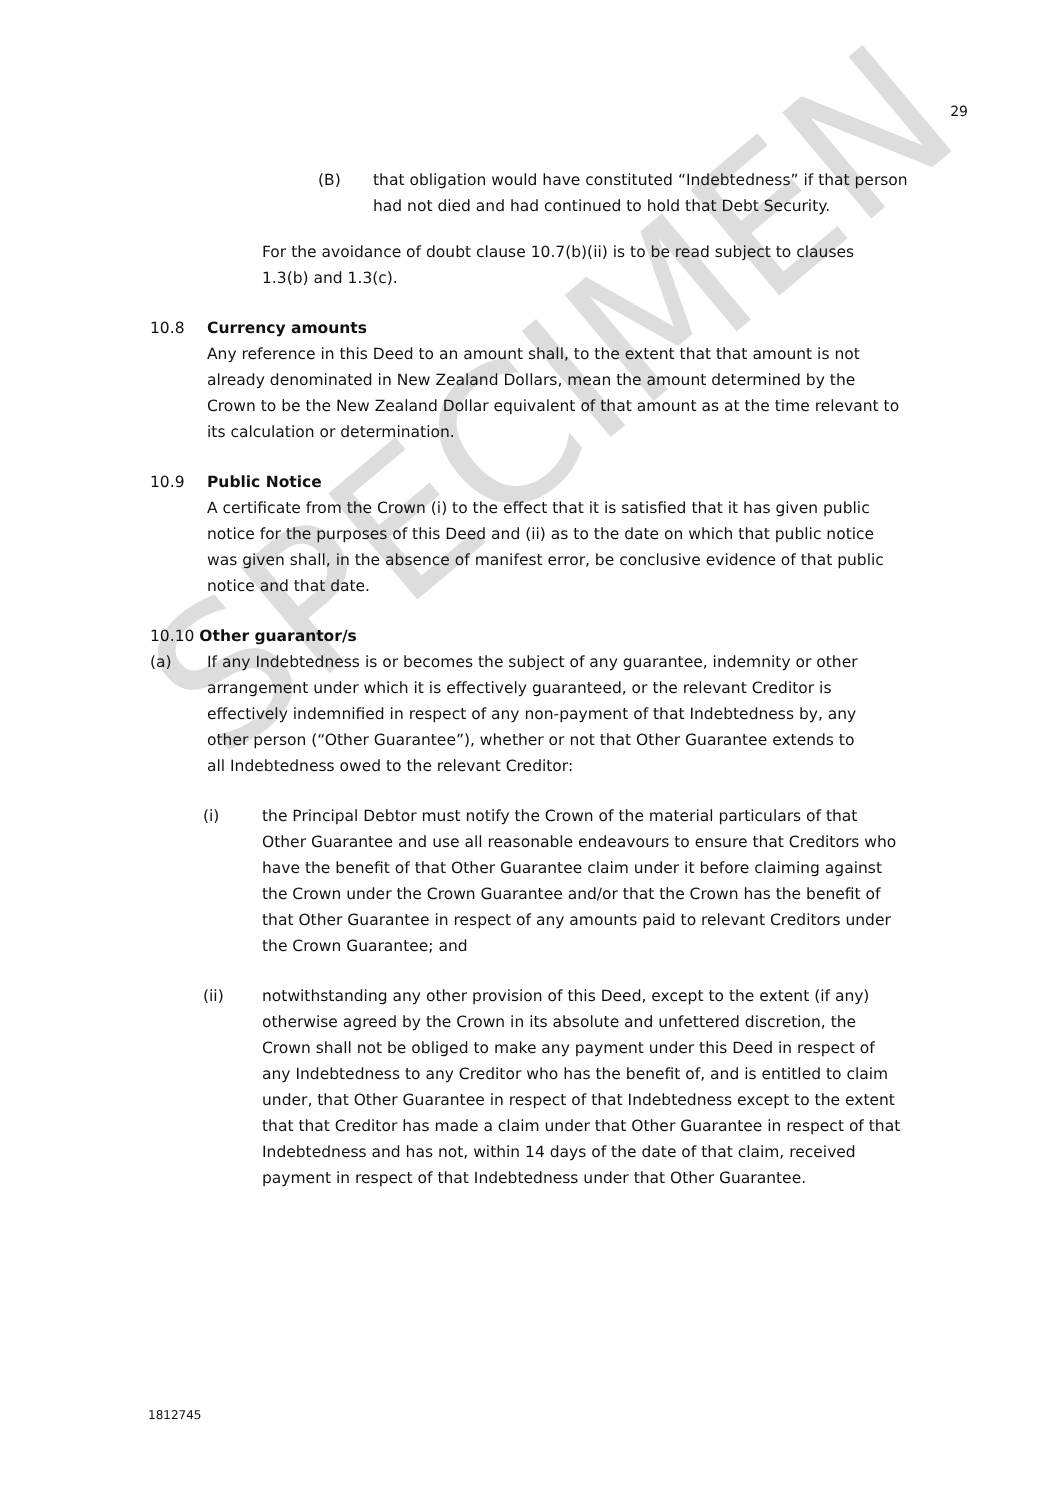SPECIMEN
29
(B) that obligation would have constituted “Indebtedness” if that person had not died and had continued to hold that Debt Security.
For the avoidance of doubt clause 10.7(b)(ii) is to be read subject to clauses 1.3(b) and 1.3(c).
10.8 Currency amounts
Any reference in this Deed to an amount shall, to the extent that that amount is not already denominated in New Zealand Dollars, mean the amount determined by the Crown to be the New Zealand Dollar equivalent of that amount as at the time relevant to its calculation or determination.
10.9 Public Notice
A certificate from the Crown (i) to the effect that it is satisfied that it has given public notice for the purposes of this Deed and (ii) as to the date on which that public notice was given shall, in the absence of manifest error, be conclusive evidence of that public notice and that date.
10.10 Other guarantor/s
(a) If any Indebtedness is or becomes the subject of any guarantee, indemnity or other arrangement under which it is effectively guaranteed, or the relevant Creditor is effectively indemnified in respect of any non-payment of that Indebtedness by, any other person (“Other Guarantee”), whether or not that Other Guarantee extends to all Indebtedness owed to the relevant Creditor:
(i) the Principal Debtor must notify the Crown of the material particulars of that Other Guarantee and use all reasonable endeavours to ensure that Creditors who have the benefit of that Other Guarantee claim under it before claiming against the Crown under the Crown Guarantee and/or that the Crown has the benefit of that Other Guarantee in respect of any amounts paid to relevant Creditors under the Crown Guarantee; and
(ii) notwithstanding any other provision of this Deed, except to the extent (if any) otherwise agreed by the Crown in its absolute and unfettered discretion, the Crown shall not be obliged to make any payment under this Deed in respect of any Indebtedness to any Creditor who has the benefit of, and is entitled to claim under, that Other Guarantee in respect of that Indebtedness except to the extent that that Creditor has made a claim under that Other Guarantee in respect of that Indebtedness and has not, within 14 days of the date of that claim, received payment in respect of that Indebtedness under that Other Guarantee.
1812745